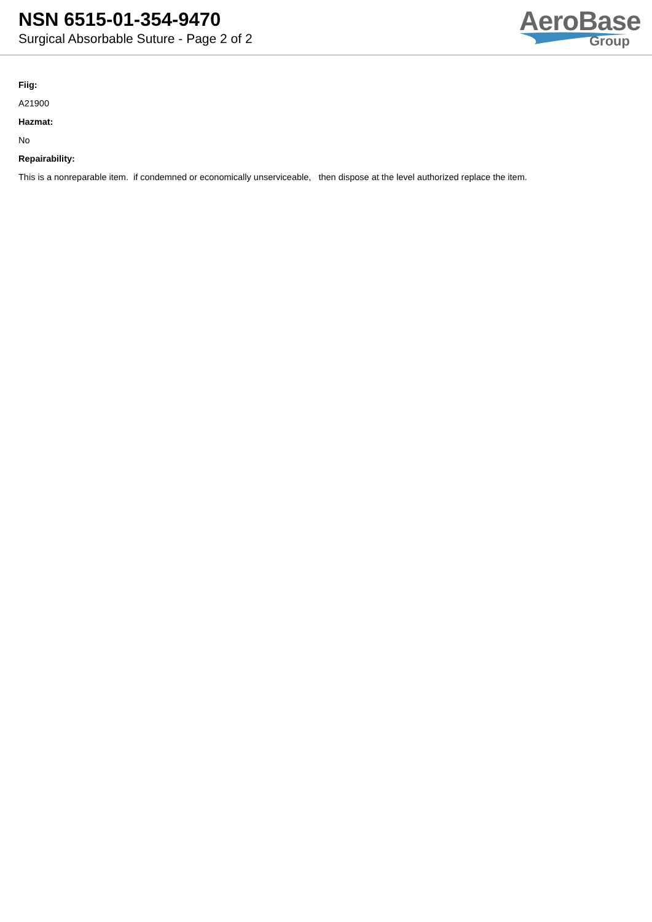NSN 6515-01-354-9470
Surgical Absorbable Suture - Page 2 of 2
AeroBase
Group
Fiig:
A21900
Hazmat:
No
Repairability:
This is a nonreparable item. if condemned or economically unserviceable, then dispose at the level authorized replace the item.